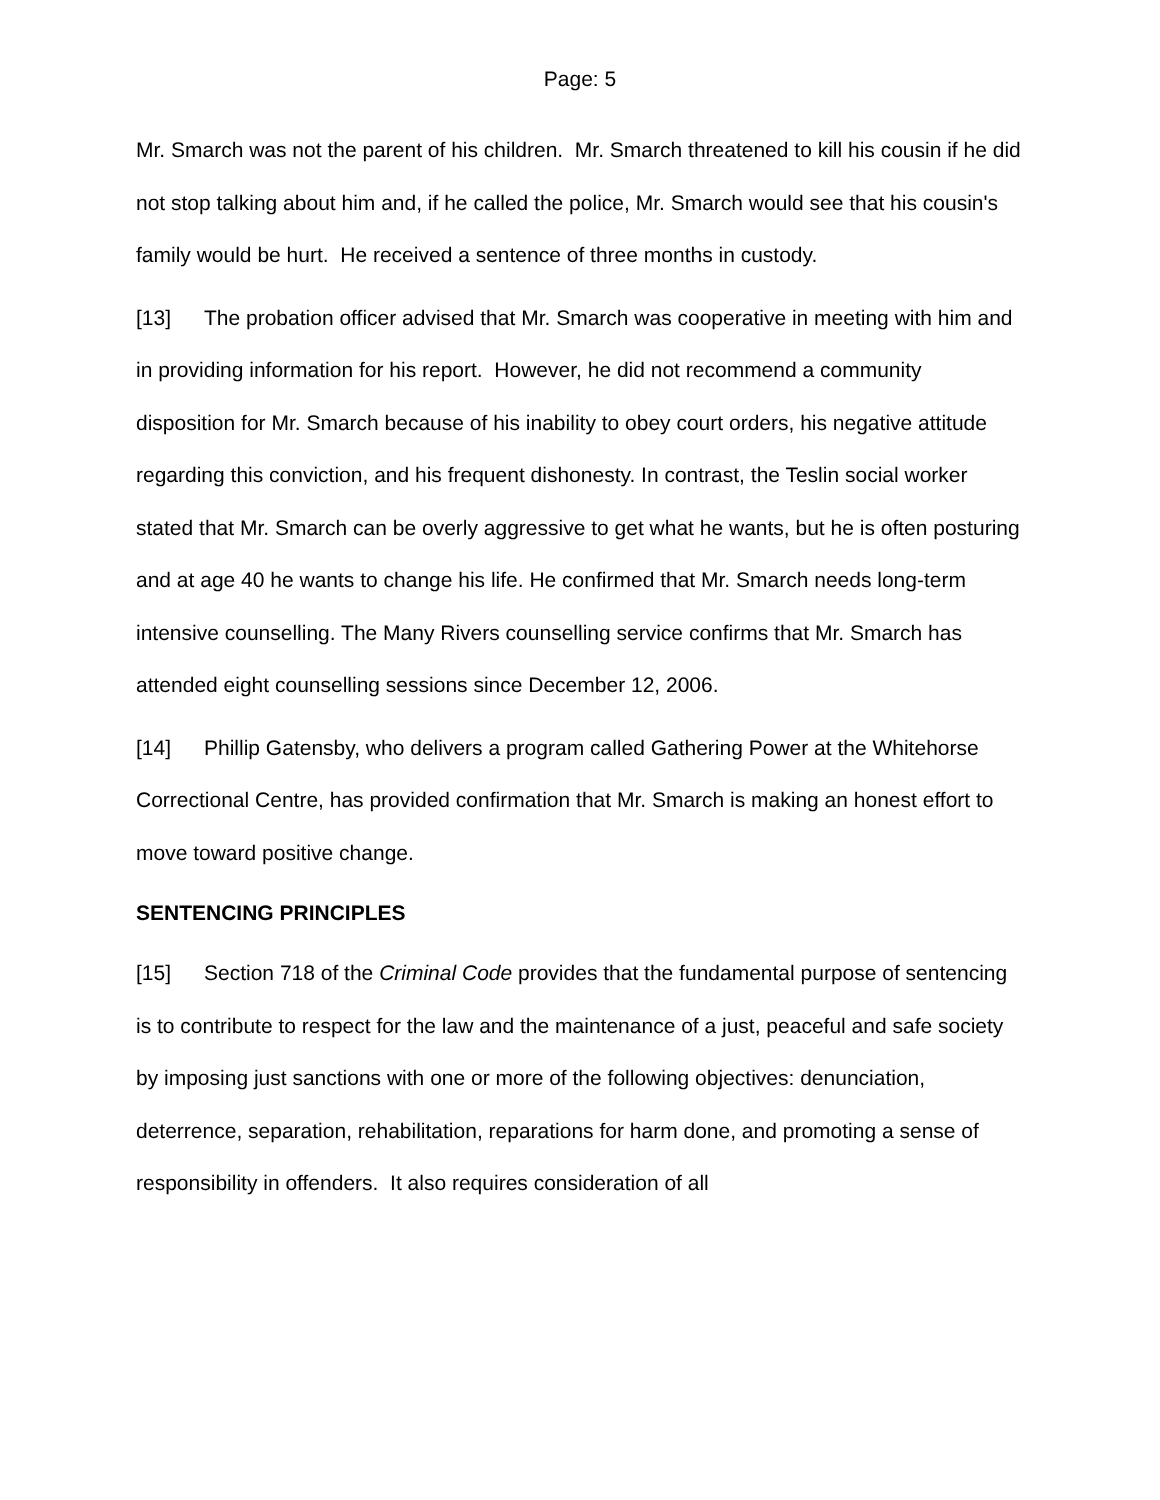Page: 5
Mr. Smarch was not the parent of his children. Mr. Smarch threatened to kill his cousin if he did not stop talking about him and, if he called the police, Mr. Smarch would see that his cousin's family would be hurt. He received a sentence of three months in custody.
[13] The probation officer advised that Mr. Smarch was cooperative in meeting with him and in providing information for his report. However, he did not recommend a community disposition for Mr. Smarch because of his inability to obey court orders, his negative attitude regarding this conviction, and his frequent dishonesty. In contrast, the Teslin social worker stated that Mr. Smarch can be overly aggressive to get what he wants, but he is often posturing and at age 40 he wants to change his life. He confirmed that Mr. Smarch needs long-term intensive counselling. The Many Rivers counselling service confirms that Mr. Smarch has attended eight counselling sessions since December 12, 2006.
[14] Phillip Gatensby, who delivers a program called Gathering Power at the Whitehorse Correctional Centre, has provided confirmation that Mr. Smarch is making an honest effort to move toward positive change.
SENTENCING PRINCIPLES
[15] Section 718 of the Criminal Code provides that the fundamental purpose of sentencing is to contribute to respect for the law and the maintenance of a just, peaceful and safe society by imposing just sanctions with one or more of the following objectives: denunciation, deterrence, separation, rehabilitation, reparations for harm done, and promoting a sense of responsibility in offenders. It also requires consideration of all